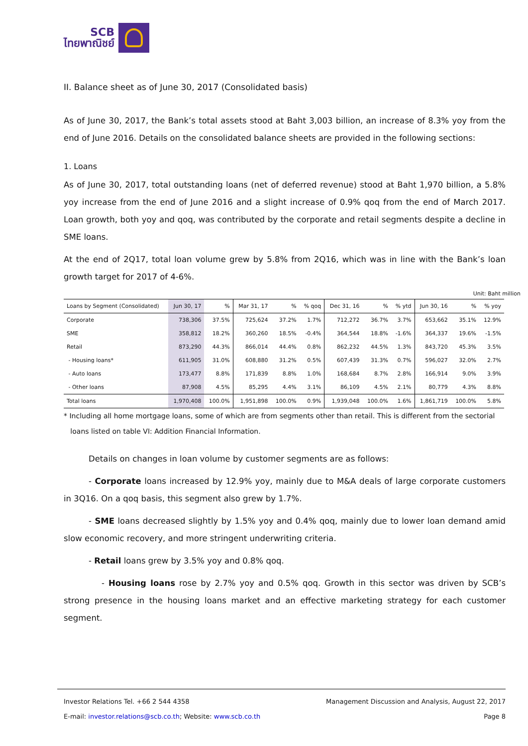SCB
ไทยพาณิชย์
II. Balance sheet as of June 30, 2017 (Consolidated basis)
As of June 30, 2017, the Bank’s total assets stood at Baht 3,003 billion, an increase of 8.3% yoy from the end of June 2016. Details on the consolidated balance sheets are provided in the following sections:
1. Loans
As of June 30, 2017, total outstanding loans (net of deferred revenue) stood at Baht 1,970 billion, a 5.8% yoy increase from the end of June 2016 and a slight increase of 0.9% qoq from the end of March 2017. Loan growth, both yoy and qoq, was contributed by the corporate and retail segments despite a decline in SME loans.
At the end of 2Q17, total loan volume grew by 5.8% from 2Q16, which was in line with the Bank’s loan growth target for 2017 of 4-6%.
Unit: Baht million
| Loans by Segment (Consolidated) | Jun 30, 17 | % | Mar 31, 17 | % | % qoq | Dec 31, 16 | % | % ytd | Jun 30, 16 | % | % yoy |
| --- | --- | --- | --- | --- | --- | --- | --- | --- | --- | --- | --- |
| Corporate | 738,306 | 37.5% | 725,624 | 37.2% | 1.7% | 712,272 | 36.7% | 3.7% | 653,662 | 35.1% | 12.9% |
| SME | 358,812 | 18.2% | 360,260 | 18.5% | -0.4% | 364,544 | 18.8% | -1.6% | 364,337 | 19.6% | -1.5% |
| Retail | 873,290 | 44.3% | 866,014 | 44.4% | 0.8% | 862,232 | 44.5% | 1.3% | 843,720 | 45.3% | 3.5% |
| - Housing loans* | 611,905 | 31.0% | 608,880 | 31.2% | 0.5% | 607,439 | 31.3% | 0.7% | 596,027 | 32.0% | 2.7% |
| - Auto loans | 173,477 | 8.8% | 171,839 | 8.8% | 1.0% | 168,684 | 8.7% | 2.8% | 166,914 | 9.0% | 3.9% |
| - Other loans | 87,908 | 4.5% | 85,295 | 4.4% | 3.1% | 86,109 | 4.5% | 2.1% | 80,779 | 4.3% | 8.8% |
| Total loans | 1,970,408 | 100.0% | 1,951,898 | 100.0% | 0.9% | 1,939,048 | 100.0% | 1.6% | 1,861,719 | 100.0% | 5.8% |
* Including all home mortgage loans, some of which are from segments other than retail. This is different from the sectorial
loans listed on table VI: Addition Financial Information.
Details on changes in loan volume by customer segments are as follows:
- Corporate loans increased by 12.9% yoy, mainly due to M&A deals of large corporate customers in 3Q16. On a qoq basis, this segment also grew by 1.7%.
- SME loans decreased slightly by 1.5% yoy and 0.4% qoq, mainly due to lower loan demand amid slow economic recovery, and more stringent underwriting criteria.
- Retail loans grew by 3.5% yoy and 0.8% qoq.
- Housing loans rose by 2.7% yoy and 0.5% qoq. Growth in this sector was driven by SCB’s strong presence in the housing loans market and an effective marketing strategy for each customer segment.
Investor Relations Tel. +66 2 544 4358 Management Discussion and Analysis, August 22, 2017
E-mail: investor.relations@scb.co.th; Website: www.scb.co.th Page 8